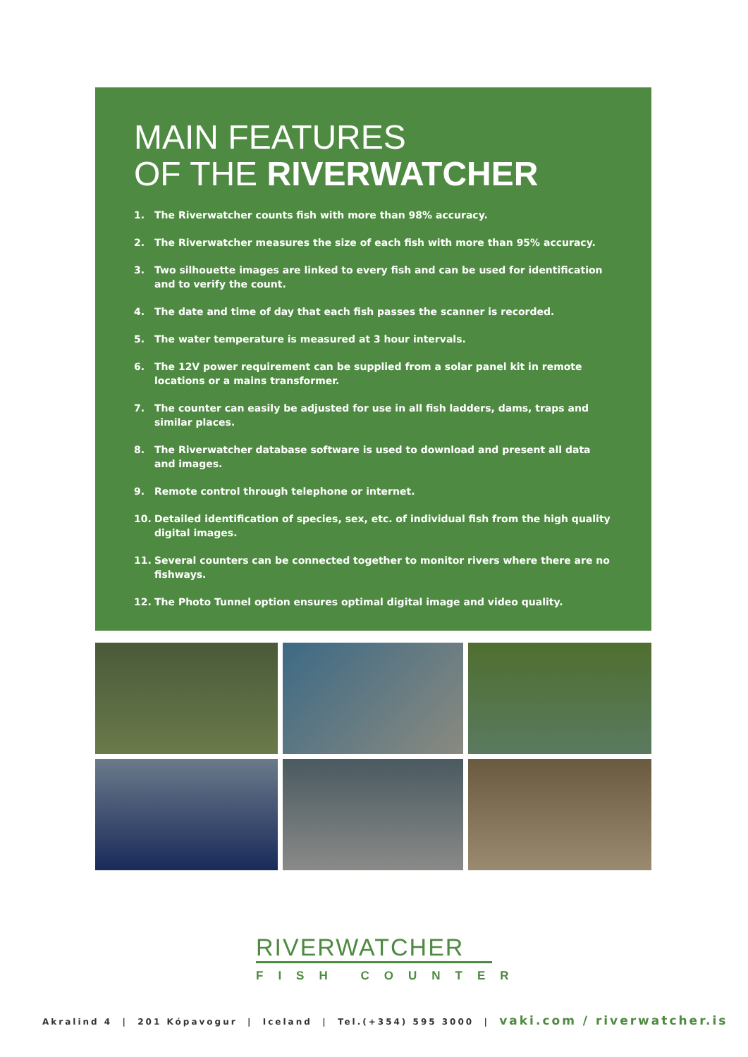MAIN FEATURES
OF THE RIVERWATCHER
1. The Riverwatcher counts fish with more than 98% accuracy.
2. The Riverwatcher measures the size of each fish with more than 95% accuracy.
3. Two silhouette images are linked to every fish and can be used for identification and to verify the count.
4. The date and time of day that each fish passes the scanner is recorded.
5. The water temperature is measured at 3 hour intervals.
6. The 12V power requirement can be supplied from a solar panel kit in remote locations or a mains transformer.
7. The counter can easily be adjusted for use in all fish ladders, dams, traps and similar places.
8. The Riverwatcher database software is used to download and present all data and images.
9. Remote control through telephone or internet.
10. Detailed identification of species, sex, etc. of individual fish from the high quality digital images.
11. Several counters can be connected together to monitor rivers where there are no fishways.
12. The Photo Tunnel option ensures optimal digital image and video quality.
RIVERWATCHER
FISH COUNTER
Akralind 4 | 201 Kópavogur | Iceland | Tel.(+354) 595 3000 | vaki.com / riverwatcher.is